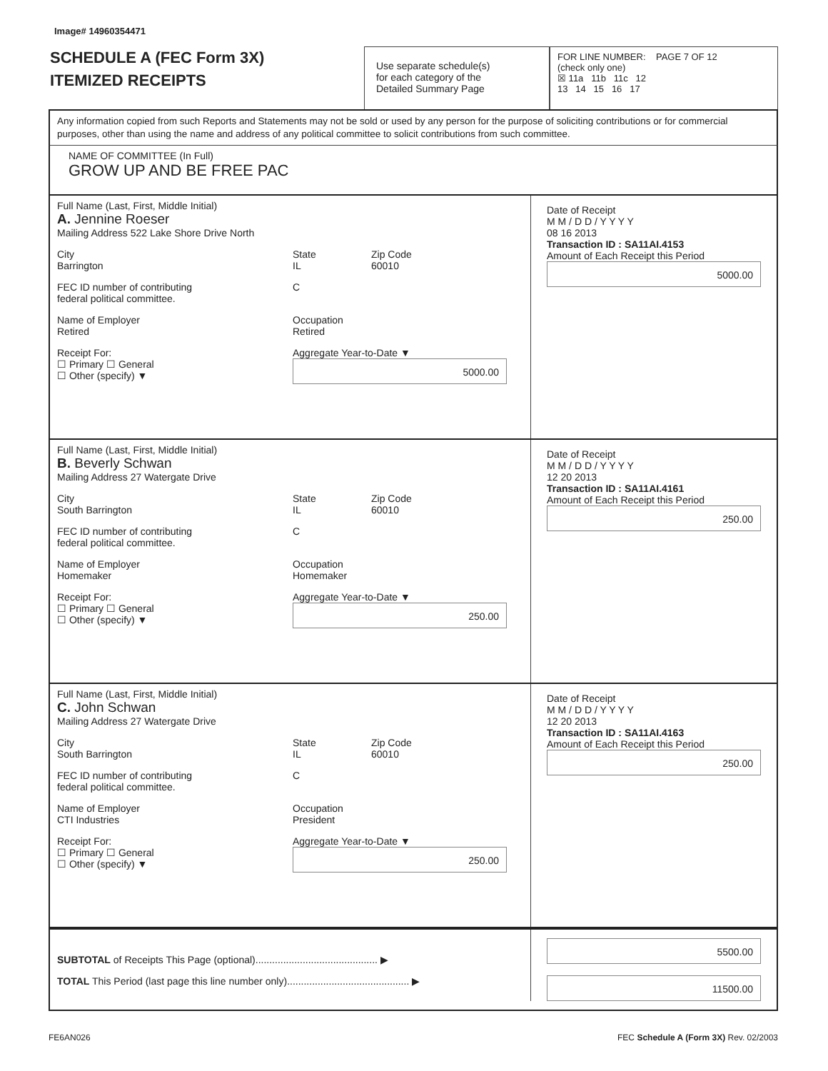Image# 14960354471
SCHEDULE A (FEC Form 3X)
ITEMIZED RECEIPTS
Use separate schedule(s)
for each category of the
Detailed Summary Page
FOR LINE NUMBER: PAGE 7 OF 12
(check only one)
☒ 11a 11b 11c 12
13 14 15 16 17
Any information copied from such Reports and Statements may not be sold or used by any person for the purpose of soliciting contributions or for commercial purposes, other than using the name and address of any political committee to solicit contributions from such committee.
NAME OF COMMITTEE (In Full)
GROW UP AND BE FREE PAC
Full Name (Last, First, Middle Initial)
A. Jennine Roeser
Mailing Address 522 Lake Shore Drive North
City
Barrington State
IL Zip Code
60010
FEC ID number of contributing
federal political committee. C
Name of Employer
Retired Occupation
Retired
Receipt For:
☐ Primary ☐ General
☐ Other (specify) ▼ Aggregate Year-to-Date ▼
5000.00
Date of Receipt
M M / D D / Y Y Y Y
08 16 2013
Transaction ID : SA11AI.4153
Amount of Each Receipt this Period
5000.00
Full Name (Last, First, Middle Initial)
B. Beverly Schwan
Mailing Address 27 Watergate Drive
City
South Barrington State
IL Zip Code
60010
FEC ID number of contributing
federal political committee. C
Name of Employer
Homemaker Occupation
Homemaker
Receipt For:
☐ Primary ☐ General
☐ Other (specify) ▼ Aggregate Year-to-Date ▼
250.00
Date of Receipt
M M / D D / Y Y Y Y
12 20 2013
Transaction ID : SA11AI.4161
Amount of Each Receipt this Period
250.00
Full Name (Last, First, Middle Initial)
C. John Schwan
Mailing Address 27 Watergate Drive
City
South Barrington State
IL Zip Code
60010
FEC ID number of contributing
federal political committee. C
Name of Employer
CTI Industries Occupation
President
Receipt For:
☐ Primary ☐ General
☐ Other (specify) ▼ Aggregate Year-to-Date ▼
250.00
Date of Receipt
M M / D D / Y Y Y Y
12 20 2013
Transaction ID : SA11AI.4163
Amount of Each Receipt this Period
250.00
SUBTOTAL of Receipts This Page (optional)............................................ ▶
TOTAL This Period (last page this line number only)............................................ ▶
5500.00
11500.00
FE6AN026 FEC Schedule A (Form 3X) Rev. 02/2003